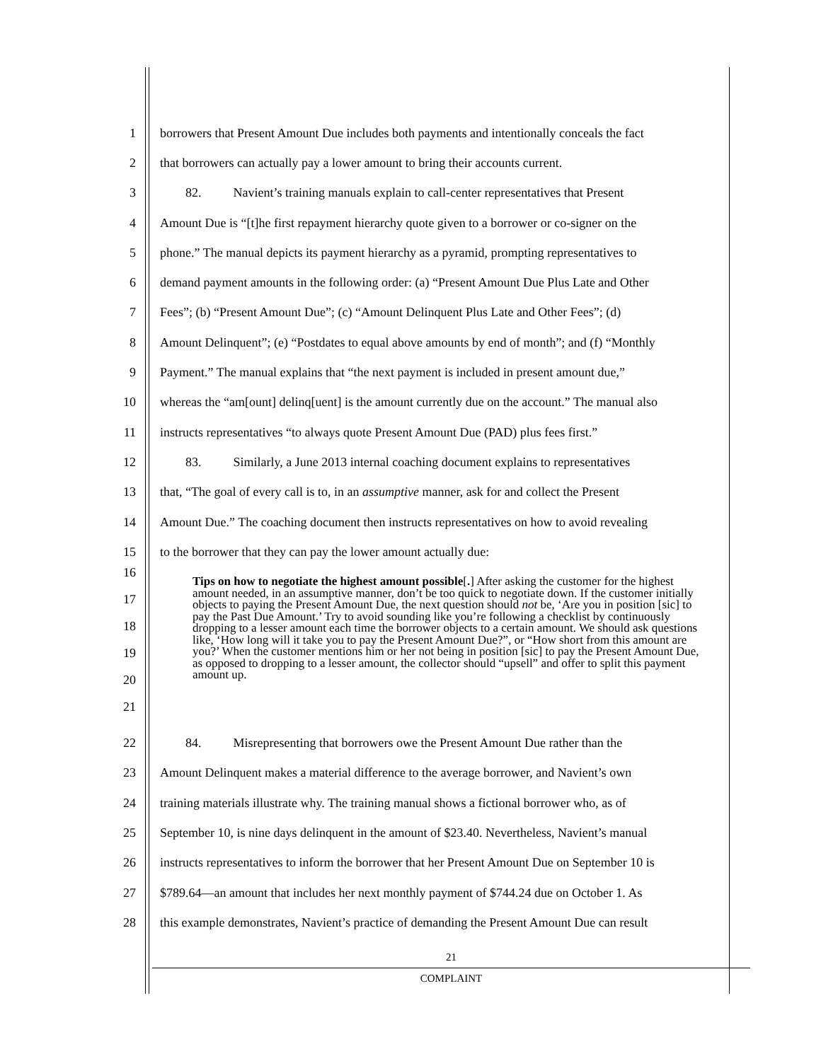1 borrowers that Present Amount Due includes both payments and intentionally conceals the fact
2 that borrowers can actually pay a lower amount to bring their accounts current.
3  82.   Navient’s training manuals explain to call-center representatives that Present
4 Amount Due is “[t]he first repayment hierarchy quote given to a borrower or co-signer on the
5 phone.” The manual depicts its payment hierarchy as a pyramid, prompting representatives to
6 demand payment amounts in the following order: (a) “Present Amount Due Plus Late and Other
7 Fees”; (b) “Present Amount Due”; (c) “Amount Delinquent Plus Late and Other Fees”; (d)
8 Amount Delinquent”; (e) “Postdates to equal above amounts by end of month”; and (f) “Monthly
9 Payment.” The manual explains that “the next payment is included in present amount due,”
10 whereas the “am[ount] delinq[uent] is the amount currently due on the account.” The manual also
11 instructs representatives “to always quote Present Amount Due (PAD) plus fees first.”
12  83.   Similarly, a June 2013 internal coaching document explains to representatives
13 that, “The goal of every call is to, in an assumptive manner, ask for and collect the Present
14 Amount Due.” The coaching document then instructs representatives on how to avoid revealing
15 to the borrower that they can pay the lower amount actually due:
16
17
18
19
20
21
Tips on how to negotiate the highest amount possible[.] After asking the customer for the highest amount needed, in an assumptive manner, don’t be too quick to negotiate down. If the customer initially objects to paying the Present Amount Due, the next question should not be, ‘Are you in position [sic] to pay the Past Due Amount.’ Try to avoid sounding like you’re following a checklist by continuously dropping to a lesser amount each time the borrower objects to a certain amount. We should ask questions like, ‘How long will it take you to pay the Present Amount Due?”, or “How short from this amount are you?’ When the customer mentions him or her not being in position [sic] to pay the Present Amount Due, as opposed to dropping to a lesser amount, the collector should “upsell” and offer to split this payment amount up.
22  84.   Misrepresenting that borrowers owe the Present Amount Due rather than the
23 Amount Delinquent makes a material difference to the average borrower, and Navient’s own
24 training materials illustrate why. The training manual shows a fictional borrower who, as of
25 September 10, is nine days delinquent in the amount of $23.40. Nevertheless, Navient’s manual
26 instructs representatives to inform the borrower that her Present Amount Due on September 10 is
27 $789.64—an amount that includes her next monthly payment of $744.24 due on October 1. As
28 this example demonstrates, Navient’s practice of demanding the Present Amount Due can result
21
COMPLAINT